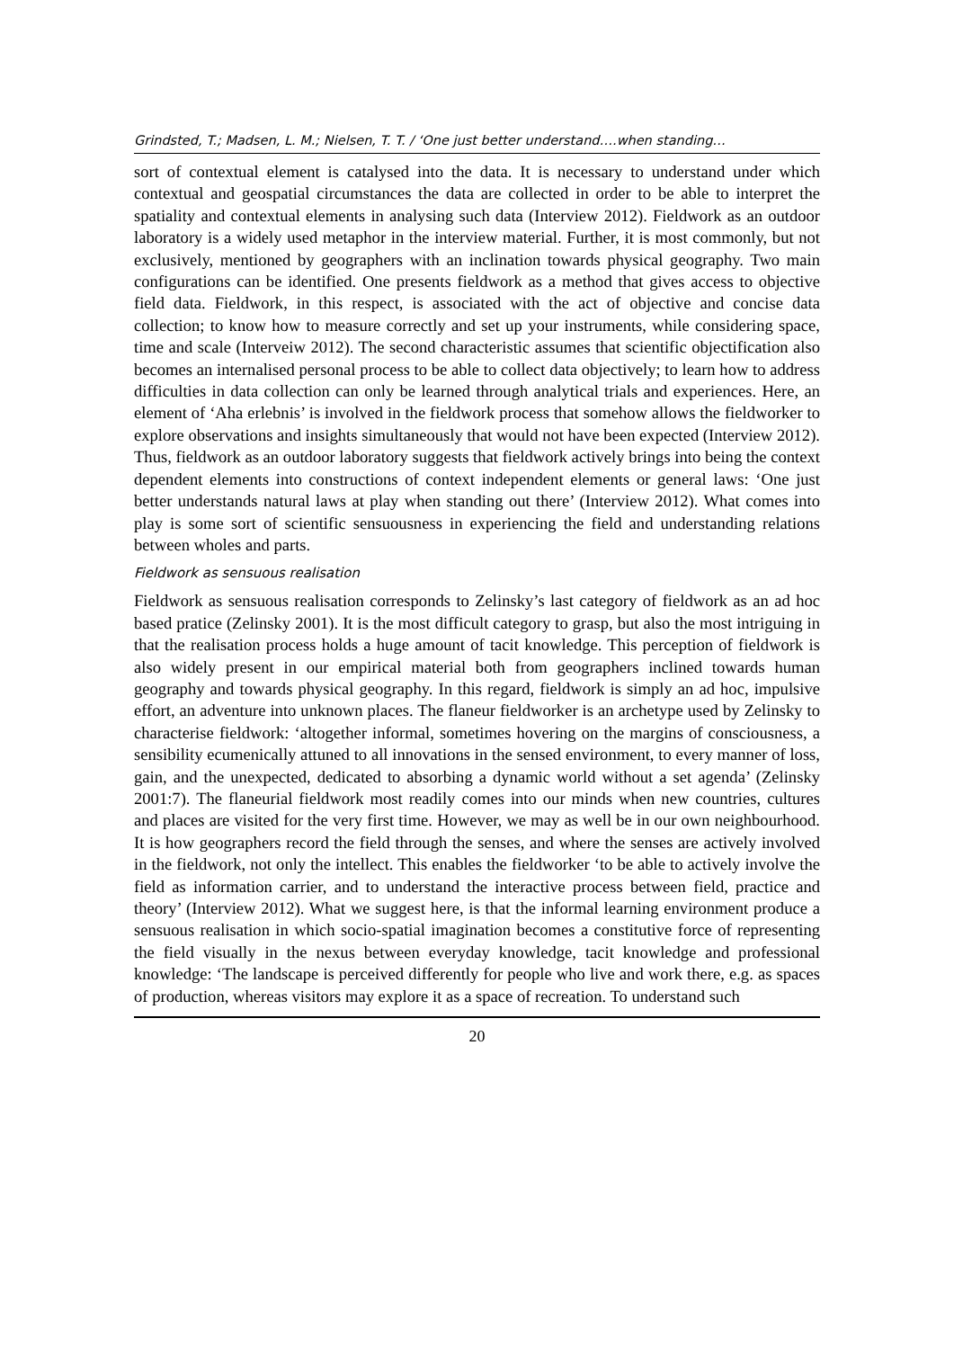Grindsted, T.; Madsen, L. M.; Nielsen, T. T. / ‘One just better understand….when standing…
sort of contextual element is catalysed into the data. It is necessary to understand under which contextual and geospatial circumstances the data are collected in order to be able to interpret the spatiality and contextual elements in analysing such data (Interview 2012). Fieldwork as an outdoor laboratory is a widely used metaphor in the interview material. Further, it is most commonly, but not exclusively, mentioned by geographers with an inclination towards physical geography. Two main configurations can be identified. One presents fieldwork as a method that gives access to objective field data. Fieldwork, in this respect, is associated with the act of objective and concise data collection; to know how to measure correctly and set up your instruments, while considering space, time and scale (Interveiw 2012). The second characteristic assumes that scientific objectification also becomes an internalised personal process to be able to collect data objectively; to learn how to address difficulties in data collection can only be learned through analytical trials and experiences. Here, an element of ‘Aha erlebnis’ is involved in the fieldwork process that somehow allows the fieldworker to explore observations and insights simultaneously that would not have been expected (Interview 2012). Thus, fieldwork as an outdoor laboratory suggests that fieldwork actively brings into being the context dependent elements into constructions of context independent elements or general laws: ‘One just better understands natural laws at play when standing out there’ (Interview 2012). What comes into play is some sort of scientific sensuousness in experiencing the field and understanding relations between wholes and parts.
Fieldwork as sensuous realisation
Fieldwork as sensuous realisation corresponds to Zelinsky’s last category of fieldwork as an ad hoc based pratice (Zelinsky 2001). It is the most difficult category to grasp, but also the most intriguing in that the realisation process holds a huge amount of tacit knowledge. This perception of fieldwork is also widely present in our empirical material both from geographers inclined towards human geography and towards physical geography. In this regard, fieldwork is simply an ad hoc, impulsive effort, an adventure into unknown places. The flaneur fieldworker is an archetype used by Zelinsky to characterise fieldwork: ‘altogether informal, sometimes hovering on the margins of consciousness, a sensibility ecumenically attuned to all innovations in the sensed environment, to every manner of loss, gain, and the unexpected, dedicated to absorbing a dynamic world without a set agenda’ (Zelinsky 2001:7). The flaneurial fieldwork most readily comes into our minds when new countries, cultures and places are visited for the very first time. However, we may as well be in our own neighbourhood. It is how geographers record the field through the senses, and where the senses are actively involved in the fieldwork, not only the intellect. This enables the fieldworker ‘to be able to actively involve the field as information carrier, and to understand the interactive process between field, practice and theory’ (Interview 2012). What we suggest here, is that the informal learning environment produce a sensuous realisation in which socio-spatial imagination becomes a constitutive force of representing the field visually in the nexus between everyday knowledge, tacit knowledge and professional knowledge: ‘The landscape is perceived differently for people who live and work there, e.g. as spaces of production, whereas visitors may explore it as a space of recreation. To understand such
20